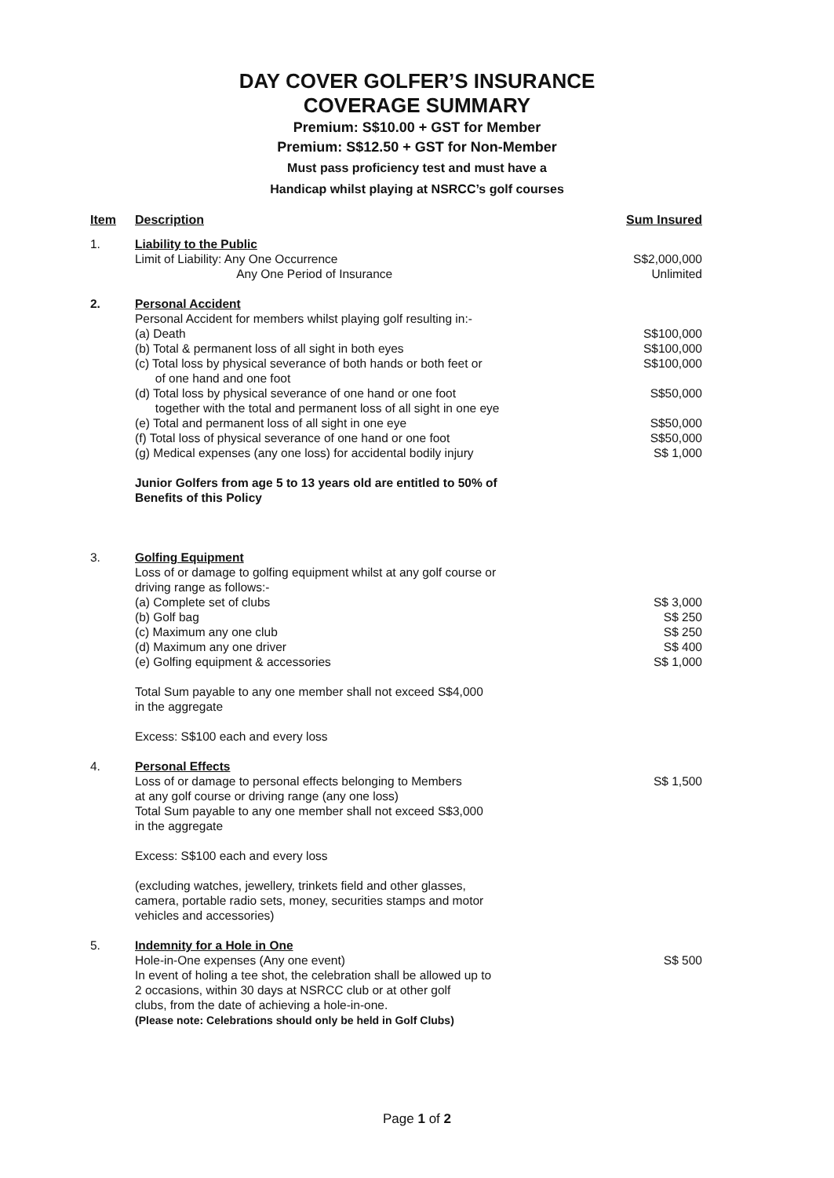DAY COVER GOLFER’S INSURANCE
COVERAGE SUMMARY
Premium: S$10.00 + GST for Member
Premium: S$12.50 + GST for Non-Member
Must pass proficiency test and must have a
Handicap whilst playing at NSRCC’s golf courses
| Item | Description | Sum Insured |
| --- | --- | --- |
| 1. | Liability to the Public Limit of Liability: Any One Occurrence Any One Period of Insurance | S$2,000,000 Unlimited |
| 2. | Personal Accident Personal Accident for members whilst playing golf resulting in:- (a) Death (b) Total & permanent loss of all sight in both eyes (c) Total loss by physical severance of both hands or both feet or of one hand and one foot (d) Total loss by physical severance of one hand or one foot together with the total and permanent loss of all sight in one eye (e) Total and permanent loss of all sight in one eye (f) Total loss of physical severance of one hand or one foot (g) Medical expenses (any one loss) for accidental bodily injury Junior Golfers from age 5 to 13 years old are entitled to 50% of Benefits of this Policy | S$100,000 S$100,000 S$100,000 S$50,000 S$50,000 S$50,000 S$ 1,000 |
| 3. | Golfing Equipment Loss of or damage to golfing equipment whilst at any golf course or driving range as follows:- (a) Complete set of clubs (b) Golf bag (c) Maximum any one club (d) Maximum any one driver (e) Golfing equipment & accessories Total Sum payable to any one member shall not exceed S$4,000 in the aggregate Excess: S$100 each and every loss | S$ 3,000 S$ 250 S$ 250 S$ 400 S$ 1,000 |
| 4. | Personal Effects Loss of or damage to personal effects belonging to Members at any golf course or driving range (any one loss) Total Sum payable to any one member shall not exceed S$3,000 in the aggregate Excess: S$100 each and every loss (excluding watches, jewellery, trinkets field and other glasses, camera, portable radio sets, money, securities stamps and motor vehicles and accessories) | S$ 1,500 |
| 5. | Indemnity for a Hole in One Hole-in-One expenses (Any one event) In event of holing a tee shot, the celebration shall be allowed up to 2 occasions, within 30 days at NSRCC club or at other golf clubs, from the date of achieving a hole-in-one. (Please note: Celebrations should only be held in Golf Clubs) | S$ 500 |
Page 1 of 2